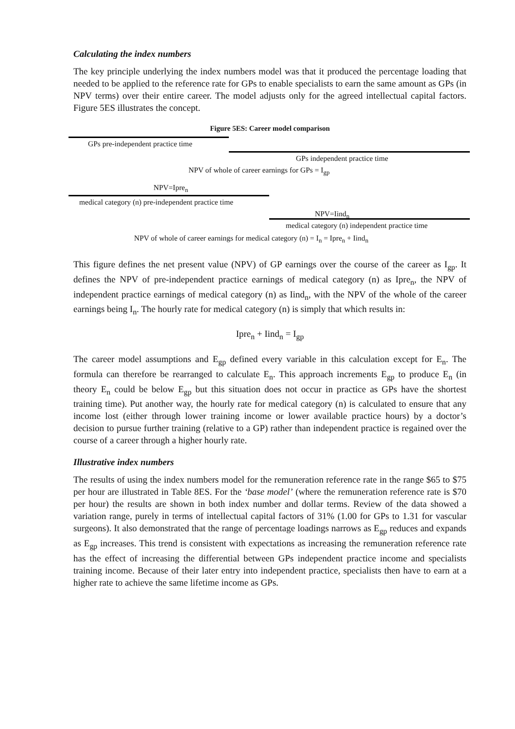Calculating the index numbers
The key principle underlying the index numbers model was that it produced the percentage loading that needed to be applied to the reference rate for GPs to enable specialists to earn the same amount as GPs (in NPV terms) over their entire career. The model adjusts only for the agreed intellectual capital factors. Figure 5ES illustrates the concept.
Figure 5ES: Career model comparison
GPs pre-independent practice time
GPs independent practice time
NPV of whole of career earnings for GPs = I<sub>gp</sub>
NPV=Ipre<sub>n</sub>
medical category (n) pre-independent practice time
NPV=Iind<sub>n</sub>
medical category (n) independent practice time
NPV of whole of career earnings for medical category (n) = I<sub>n</sub> = Ipre<sub>n</sub> + Iind<sub>n</sub>
This figure defines the net present value (NPV) of GP earnings over the course of the career as I<sub>gp</sub>. It defines the NPV of pre-independent practice earnings of medical category (n) as Ipre<sub>n</sub>, the NPV of independent practice earnings of medical category (n) as Iind<sub>n</sub>, with the NPV of the whole of the career earnings being I<sub>n</sub>. The hourly rate for medical category (n) is simply that which results in:
Ipre<sub>n</sub> + Iind<sub>n</sub> = I<sub>gp</sub>
The career model assumptions and E<sub>gp</sub> defined every variable in this calculation except for E<sub>n</sub>. The formula can therefore be rearranged to calculate E<sub>n</sub>. This approach increments E<sub>gp</sub> to produce E<sub>n</sub> (in theory E<sub>n</sub> could be below E<sub>gp</sub> but this situation does not occur in practice as GPs have the shortest training time). Put another way, the hourly rate for medical category (n) is calculated to ensure that any income lost (either through lower training income or lower available practice hours) by a doctor’s decision to pursue further training (relative to a GP) rather than independent practice is regained over the course of a career through a higher hourly rate.
Illustrative index numbers
The results of using the index numbers model for the remuneration reference rate in the range $65 to $75 per hour are illustrated in Table 8ES. For the ‘base model’ (where the remuneration reference rate is $70 per hour) the results are shown in both index number and dollar terms. Review of the data showed a variation range, purely in terms of intellectual capital factors of 31% (1.00 for GPs to 1.31 for vascular surgeons). It also demonstrated that the range of percentage loadings narrows as E<sub>gp</sub> reduces and expands as E<sub>gp</sub> increases. This trend is consistent with expectations as increasing the remuneration reference rate has the effect of increasing the differential between GPs independent practice income and specialists training income. Because of their later entry into independent practice, specialists then have to earn at a higher rate to achieve the same lifetime income as GPs.